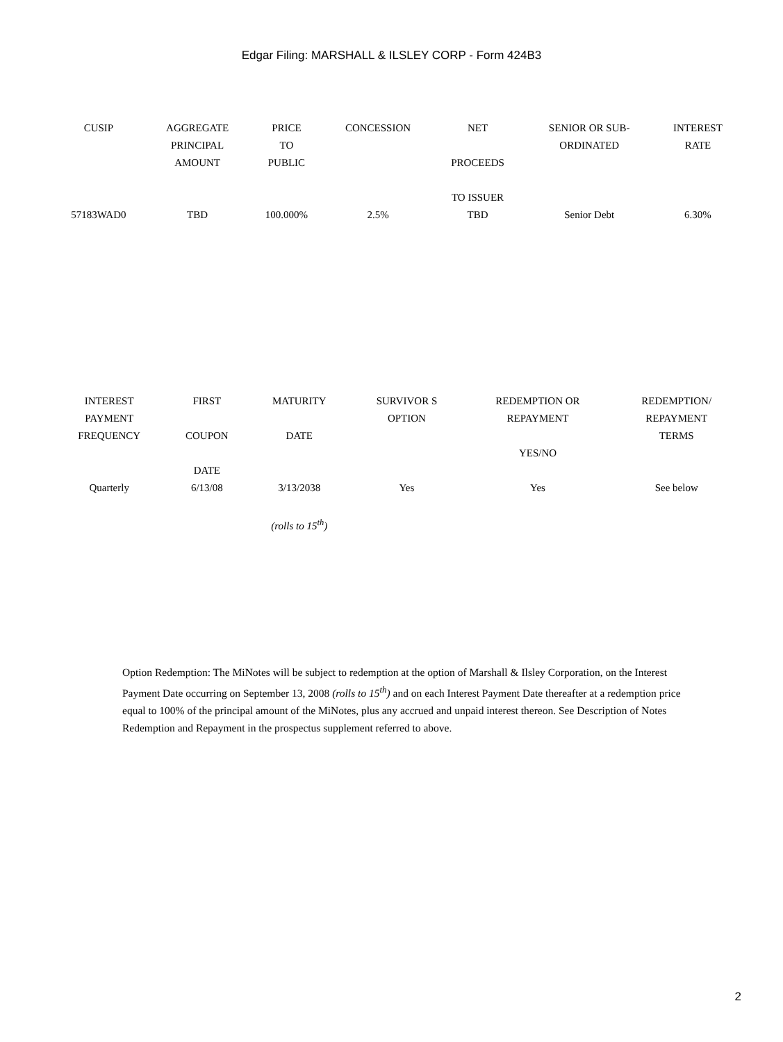Edgar Filing: MARSHALL & ILSLEY CORP - Form 424B3
| CUSIP | AGGREGATE PRINCIPAL AMOUNT | PRICE TO PUBLIC | CONCESSION | NET PROCEEDS TO ISSUER | SENIOR OR SUB- ORDINATED | INTEREST RATE |
| --- | --- | --- | --- | --- | --- | --- |
| 57183WAD0 | TBD | 100.000% | 2.5% | TBD | Senior Debt | 6.30% |
| INTEREST PAYMENT FREQUENCY | FIRST COUPON DATE | MATURITY DATE | SURVIVOR S OPTION | REDEMPTION OR REPAYMENT YES/NO | REDEMPTION/ REPAYMENT TERMS |
| --- | --- | --- | --- | --- | --- |
| Quarterly | 6/13/08 | 3/13/2038 (rolls to 15<sup>th</sup>) | Yes | Yes | See below |
Option Redemption: The MiNotes will be subject to redemption at the option of Marshall & Ilsley Corporation, on the Interest Payment Date occurring on September 13, 2008 (rolls to 15<sup>th</sup>) and on each Interest Payment Date thereafter at a redemption price equal to 100% of the principal amount of the MiNotes, plus any accrued and unpaid interest thereon. See Description of Notes Redemption and Repayment in the prospectus supplement referred to above.
2